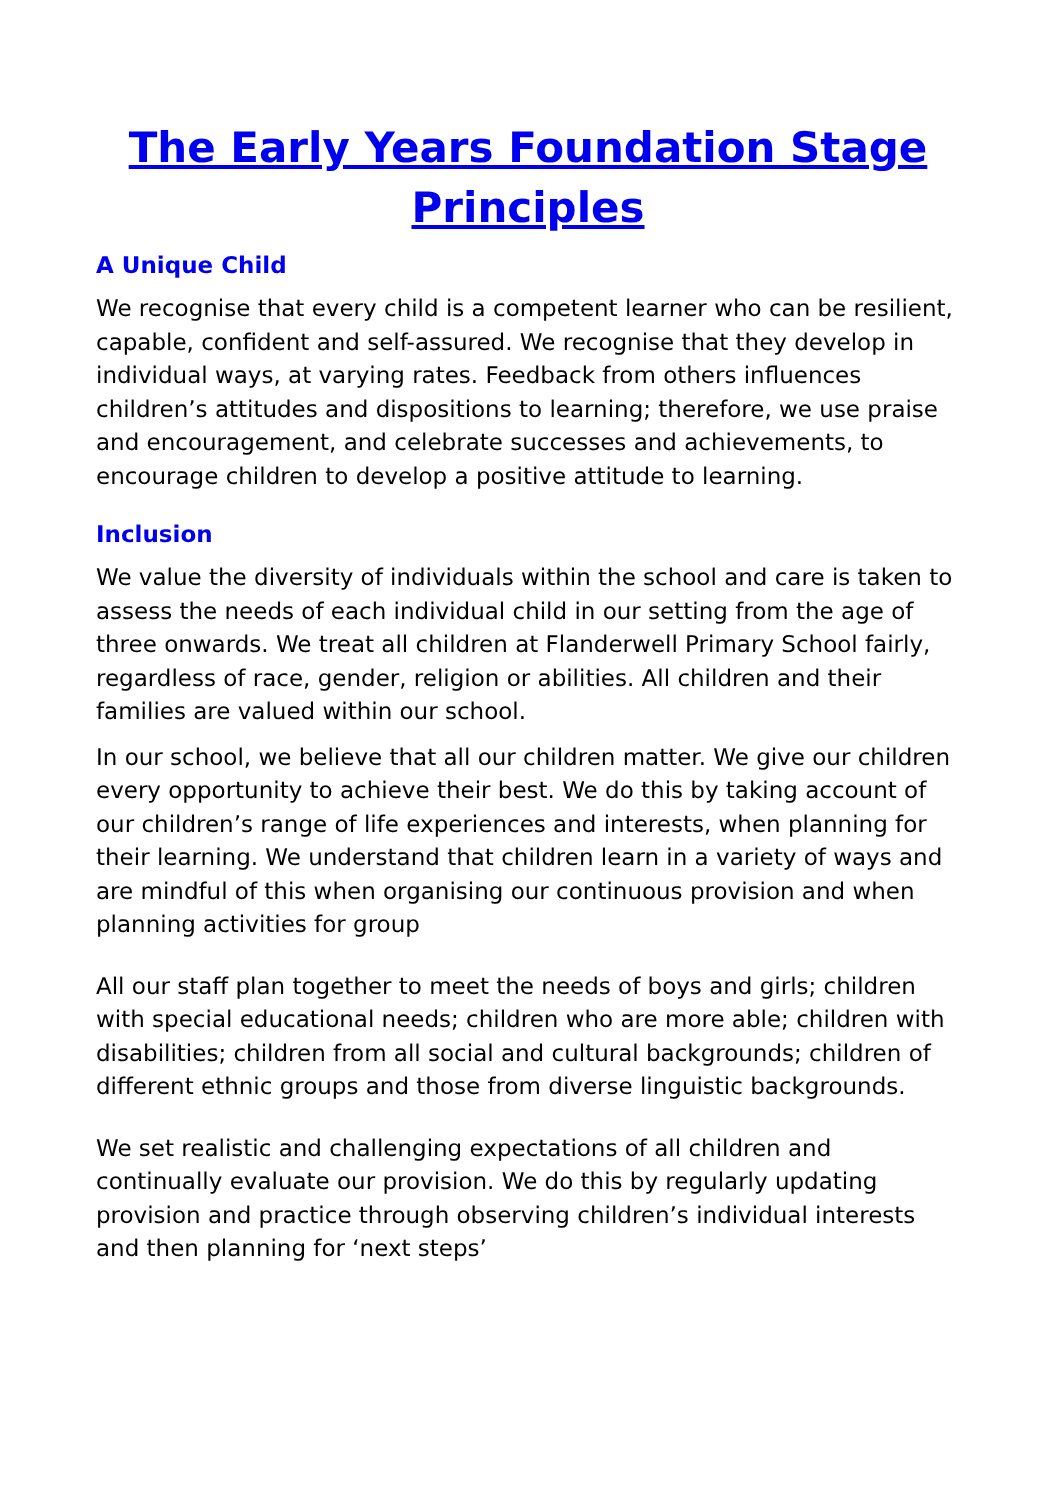The Early Years Foundation Stage Principles
A Unique Child
We recognise that every child is a competent learner who can be resilient, capable, confident and self-assured. We recognise that they develop in individual ways, at varying rates. Feedback from others influences children’s attitudes and dispositions to learning; therefore, we use praise and encouragement, and celebrate successes and achievements, to encourage children to develop a positive attitude to learning.
Inclusion
We value the diversity of individuals within the school and care is taken to assess the needs of each individual child in our setting from the age of three onwards. We treat all children at Flanderwell Primary School fairly, regardless of race, gender, religion or abilities. All children and their families are valued within our school.
In our school, we believe that all our children matter. We give our children every opportunity to achieve their best. We do this by taking account of our children’s range of life experiences and interests, when planning for their learning. We understand that children learn in a variety of ways and are mindful of this when organising our continuous provision and when planning activities for group
All our staff plan together to meet the needs of boys and girls; children with special educational needs; children who are more able; children with disabilities; children from all social and cultural backgrounds; children of different ethnic groups and those from diverse linguistic backgrounds.
We set realistic and challenging expectations of all children and continually evaluate our provision. We do this by regularly updating provision and practice through observing children’s individual interests and then planning for ‘next steps’